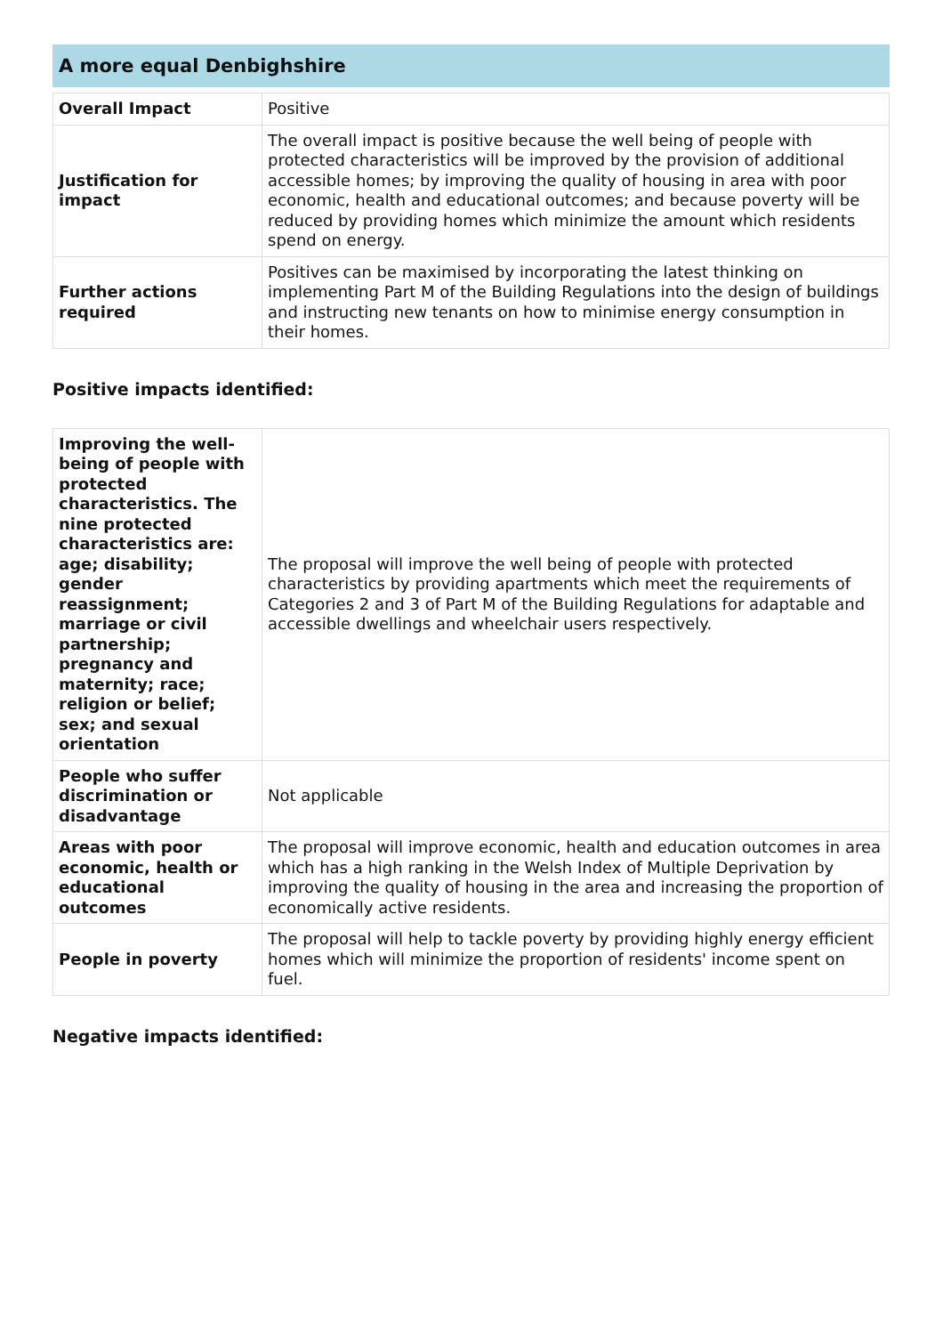A more equal Denbighshire
| Overall Impact | Positive |
| Justification for impact | The overall impact is positive because the well being of people with protected characteristics will be improved by the provision of additional accessible homes; by improving the quality of housing in area with poor economic, health and educational outcomes; and because poverty will be reduced by providing homes which minimize the amount which residents spend on energy. |
| Further actions required | Positives can be maximised by incorporating the latest thinking on implementing Part M of the Building Regulations into the design of buildings and instructing new tenants on how to minimise energy consumption in their homes. |
Positive impacts identified:
| Improving the well-being of people with protected characteristics. The nine protected characteristics are: age; disability; gender reassignment; marriage or civil partnership; pregnancy and maternity; race; religion or belief; sex; and sexual orientation | The proposal will improve the well being of people with protected characteristics by providing apartments which meet the requirements of Categories 2 and 3 of Part M of the Building Regulations for adaptable and accessible dwellings and wheelchair users respectively. |
| People who suffer discrimination or disadvantage | Not applicable |
| Areas with poor economic, health or educational outcomes | The proposal will improve economic, health and education outcomes in area which has a high ranking in the Welsh Index of Multiple Deprivation by improving the quality of housing in the area and increasing the proportion of economically active residents. |
| People in poverty | The proposal will help to tackle poverty by providing highly energy efficient homes which will minimize the proportion of residents' income spent on fuel. |
Negative impacts identified: